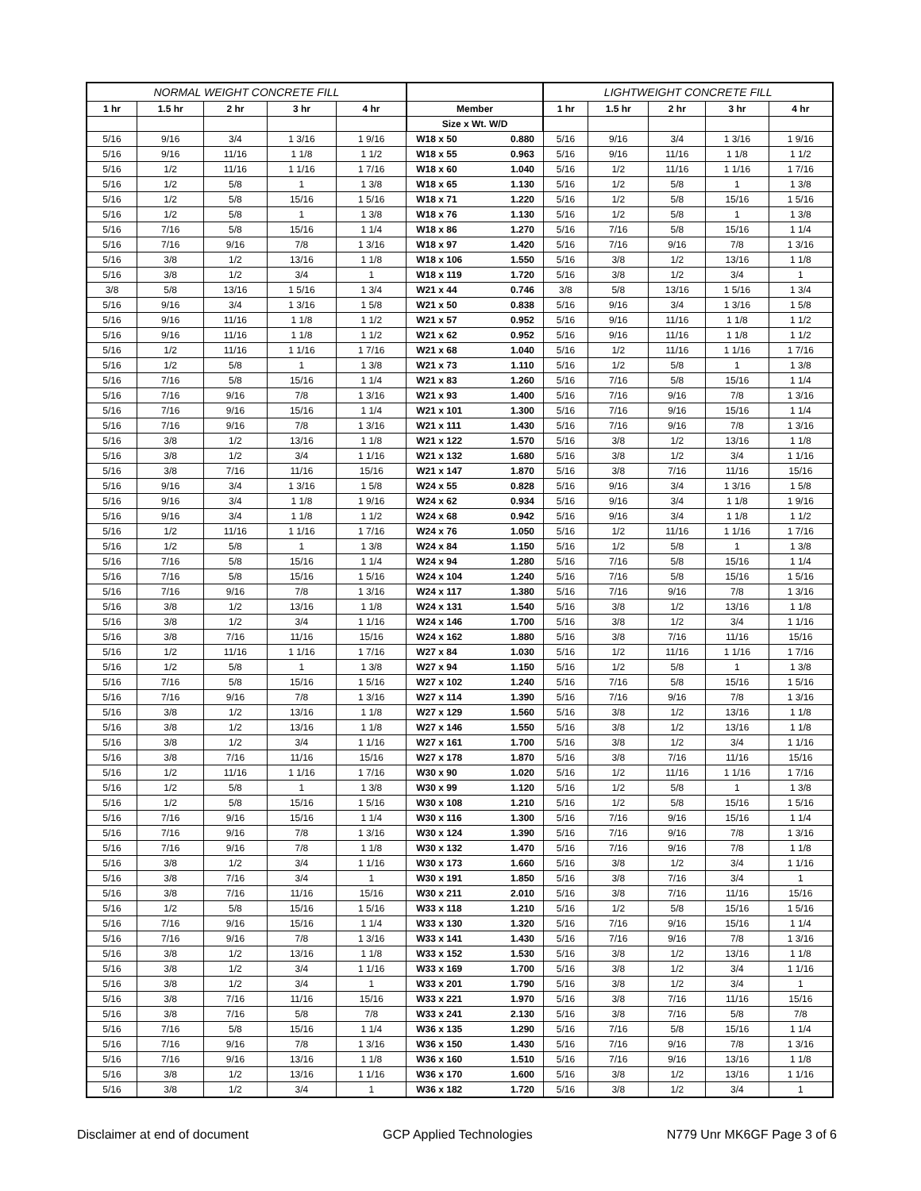| NORMAL WEIGHT CONCRETE FILL | | | | | | | LIGHTWEIGHT CONCRETE FILL | | | | |
| --- | --- | --- | --- | --- | --- | --- | --- | --- | --- | --- | --- |
| 1 hr | 1.5 hr | 2 hr | 3 hr | 4 hr | Member | | 1 hr | 1.5 hr | 2 hr | 3 hr | 4 hr |
| | | | | | Size x Wt. W/D | | | | | | |
| 5/16 | 9/16 | 3/4 | 1 3/16 | 1 9/16 | W18 x 50 | 0.880 | 5/16 | 9/16 | 3/4 | 1 3/16 | 1 9/16 |
| 5/16 | 9/16 | 11/16 | 1 1/8 | 1 1/2 | W18 x 55 | 0.963 | 5/16 | 9/16 | 11/16 | 1 1/8 | 1 1/2 |
| 5/16 | 1/2 | 11/16 | 1 1/16 | 1 7/16 | W18 x 60 | 1.040 | 5/16 | 1/2 | 11/16 | 1 1/16 | 1 7/16 |
| 5/16 | 1/2 | 5/8 | 1 | 1 3/8 | W18 x 65 | 1.130 | 5/16 | 1/2 | 5/8 | 1 | 1 3/8 |
| 5/16 | 1/2 | 5/8 | 15/16 | 1 5/16 | W18 x 71 | 1.220 | 5/16 | 1/2 | 5/8 | 15/16 | 1 5/16 |
| 5/16 | 1/2 | 5/8 | 1 | 1 3/8 | W18 x 76 | 1.130 | 5/16 | 1/2 | 5/8 | 1 | 1 3/8 |
| 5/16 | 7/16 | 5/8 | 15/16 | 1 1/4 | W18 x 86 | 1.270 | 5/16 | 7/16 | 5/8 | 15/16 | 1 1/4 |
| 5/16 | 7/16 | 9/16 | 7/8 | 1 3/16 | W18 x 97 | 1.420 | 5/16 | 7/16 | 9/16 | 7/8 | 1 3/16 |
| 5/16 | 3/8 | 1/2 | 13/16 | 1 1/8 | W18 x 106 | 1.550 | 5/16 | 3/8 | 1/2 | 13/16 | 1 1/8 |
| 5/16 | 3/8 | 1/2 | 3/4 | 1 | W18 x 119 | 1.720 | 5/16 | 3/8 | 1/2 | 3/4 | 1 |
| 3/8 | 5/8 | 13/16 | 1 5/16 | 1 3/4 | W21 x 44 | 0.746 | 3/8 | 5/8 | 13/16 | 1 5/16 | 1 3/4 |
| 5/16 | 9/16 | 3/4 | 1 3/16 | 1 5/8 | W21 x 50 | 0.838 | 5/16 | 9/16 | 3/4 | 1 3/16 | 1 5/8 |
| 5/16 | 9/16 | 11/16 | 1 1/8 | 1 1/2 | W21 x 57 | 0.952 | 5/16 | 9/16 | 11/16 | 1 1/8 | 1 1/2 |
| 5/16 | 9/16 | 11/16 | 1 1/8 | 1 1/2 | W21 x 62 | 0.952 | 5/16 | 9/16 | 11/16 | 1 1/8 | 1 1/2 |
| 5/16 | 1/2 | 11/16 | 1 1/16 | 1 7/16 | W21 x 68 | 1.040 | 5/16 | 1/2 | 11/16 | 1 1/16 | 1 7/16 |
| 5/16 | 1/2 | 5/8 | 1 | 1 3/8 | W21 x 73 | 1.110 | 5/16 | 1/2 | 5/8 | 1 | 1 3/8 |
| 5/16 | 7/16 | 5/8 | 15/16 | 1 1/4 | W21 x 83 | 1.260 | 5/16 | 7/16 | 5/8 | 15/16 | 1 1/4 |
| 5/16 | 7/16 | 9/16 | 7/8 | 1 3/16 | W21 x 93 | 1.400 | 5/16 | 7/16 | 9/16 | 7/8 | 1 3/16 |
| 5/16 | 7/16 | 9/16 | 15/16 | 1 1/4 | W21 x 101 | 1.300 | 5/16 | 7/16 | 9/16 | 15/16 | 1 1/4 |
| 5/16 | 7/16 | 9/16 | 7/8 | 1 3/16 | W21 x 111 | 1.430 | 5/16 | 7/16 | 9/16 | 7/8 | 1 3/16 |
| 5/16 | 3/8 | 1/2 | 13/16 | 1 1/8 | W21 x 122 | 1.570 | 5/16 | 3/8 | 1/2 | 13/16 | 1 1/8 |
| 5/16 | 3/8 | 1/2 | 3/4 | 1 1/16 | W21 x 132 | 1.680 | 5/16 | 3/8 | 1/2 | 3/4 | 1 1/16 |
| 5/16 | 3/8 | 7/16 | 11/16 | 15/16 | W21 x 147 | 1.870 | 5/16 | 3/8 | 7/16 | 11/16 | 15/16 |
| 5/16 | 9/16 | 3/4 | 1 3/16 | 1 5/8 | W24 x 55 | 0.828 | 5/16 | 9/16 | 3/4 | 1 3/16 | 1 5/8 |
| 5/16 | 9/16 | 3/4 | 1 1/8 | 1 9/16 | W24 x 62 | 0.934 | 5/16 | 9/16 | 3/4 | 1 1/8 | 1 9/16 |
| 5/16 | 9/16 | 3/4 | 1 1/8 | 1 1/2 | W24 x 68 | 0.942 | 5/16 | 9/16 | 3/4 | 1 1/8 | 1 1/2 |
| 5/16 | 1/2 | 11/16 | 1 1/16 | 1 7/16 | W24 x 76 | 1.050 | 5/16 | 1/2 | 11/16 | 1 1/16 | 1 7/16 |
| 5/16 | 1/2 | 5/8 | 1 | 1 3/8 | W24 x 84 | 1.150 | 5/16 | 1/2 | 5/8 | 1 | 1 3/8 |
| 5/16 | 7/16 | 5/8 | 15/16 | 1 1/4 | W24 x 94 | 1.280 | 5/16 | 7/16 | 5/8 | 15/16 | 1 1/4 |
| 5/16 | 7/16 | 5/8 | 15/16 | 1 5/16 | W24 x 104 | 1.240 | 5/16 | 7/16 | 5/8 | 15/16 | 1 5/16 |
| 5/16 | 7/16 | 9/16 | 7/8 | 1 3/16 | W24 x 117 | 1.380 | 5/16 | 7/16 | 9/16 | 7/8 | 1 3/16 |
| 5/16 | 3/8 | 1/2 | 13/16 | 1 1/8 | W24 x 131 | 1.540 | 5/16 | 3/8 | 1/2 | 13/16 | 1 1/8 |
| 5/16 | 3/8 | 1/2 | 3/4 | 1 1/16 | W24 x 146 | 1.700 | 5/16 | 3/8 | 1/2 | 3/4 | 1 1/16 |
| 5/16 | 3/8 | 7/16 | 11/16 | 15/16 | W24 x 162 | 1.880 | 5/16 | 3/8 | 7/16 | 11/16 | 15/16 |
| 5/16 | 1/2 | 11/16 | 1 1/16 | 1 7/16 | W27 x 84 | 1.030 | 5/16 | 1/2 | 11/16 | 1 1/16 | 1 7/16 |
| 5/16 | 1/2 | 5/8 | 1 | 1 3/8 | W27 x 94 | 1.150 | 5/16 | 1/2 | 5/8 | 1 | 1 3/8 |
| 5/16 | 7/16 | 5/8 | 15/16 | 1 5/16 | W27 x 102 | 1.240 | 5/16 | 7/16 | 5/8 | 15/16 | 1 5/16 |
| 5/16 | 7/16 | 9/16 | 7/8 | 1 3/16 | W27 x 114 | 1.390 | 5/16 | 7/16 | 9/16 | 7/8 | 1 3/16 |
| 5/16 | 3/8 | 1/2 | 13/16 | 1 1/8 | W27 x 129 | 1.560 | 5/16 | 3/8 | 1/2 | 13/16 | 1 1/8 |
| 5/16 | 3/8 | 1/2 | 13/16 | 1 1/8 | W27 x 146 | 1.550 | 5/16 | 3/8 | 1/2 | 13/16 | 1 1/8 |
| 5/16 | 3/8 | 1/2 | 3/4 | 1 1/16 | W27 x 161 | 1.700 | 5/16 | 3/8 | 1/2 | 3/4 | 1 1/16 |
| 5/16 | 3/8 | 7/16 | 11/16 | 15/16 | W27 x 178 | 1.870 | 5/16 | 3/8 | 7/16 | 11/16 | 15/16 |
| 5/16 | 1/2 | 11/16 | 1 1/16 | 1 7/16 | W30 x 90 | 1.020 | 5/16 | 1/2 | 11/16 | 1 1/16 | 1 7/16 |
| 5/16 | 1/2 | 5/8 | 1 | 1 3/8 | W30 x 99 | 1.120 | 5/16 | 1/2 | 5/8 | 1 | 1 3/8 |
| 5/16 | 1/2 | 5/8 | 15/16 | 1 5/16 | W30 x 108 | 1.210 | 5/16 | 1/2 | 5/8 | 15/16 | 1 5/16 |
| 5/16 | 7/16 | 9/16 | 15/16 | 1 1/4 | W30 x 116 | 1.300 | 5/16 | 7/16 | 9/16 | 15/16 | 1 1/4 |
| 5/16 | 7/16 | 9/16 | 7/8 | 1 3/16 | W30 x 124 | 1.390 | 5/16 | 7/16 | 9/16 | 7/8 | 1 3/16 |
| 5/16 | 7/16 | 9/16 | 7/8 | 1 1/8 | W30 x 132 | 1.470 | 5/16 | 7/16 | 9/16 | 7/8 | 1 1/8 |
| 5/16 | 3/8 | 1/2 | 3/4 | 1 1/16 | W30 x 173 | 1.660 | 5/16 | 3/8 | 1/2 | 3/4 | 1 1/16 |
| 5/16 | 3/8 | 7/16 | 3/4 | 1 | W30 x 191 | 1.850 | 5/16 | 3/8 | 7/16 | 3/4 | 1 |
| 5/16 | 3/8 | 7/16 | 11/16 | 15/16 | W30 x 211 | 2.010 | 5/16 | 3/8 | 7/16 | 11/16 | 15/16 |
| 5/16 | 1/2 | 5/8 | 15/16 | 1 5/16 | W33 x 118 | 1.210 | 5/16 | 1/2 | 5/8 | 15/16 | 1 5/16 |
| 5/16 | 7/16 | 9/16 | 15/16 | 1 1/4 | W33 x 130 | 1.320 | 5/16 | 7/16 | 9/16 | 15/16 | 1 1/4 |
| 5/16 | 7/16 | 9/16 | 7/8 | 1 3/16 | W33 x 141 | 1.430 | 5/16 | 7/16 | 9/16 | 7/8 | 1 3/16 |
| 5/16 | 3/8 | 1/2 | 13/16 | 1 1/8 | W33 x 152 | 1.530 | 5/16 | 3/8 | 1/2 | 13/16 | 1 1/8 |
| 5/16 | 3/8 | 1/2 | 3/4 | 1 1/16 | W33 x 169 | 1.700 | 5/16 | 3/8 | 1/2 | 3/4 | 1 1/16 |
| 5/16 | 3/8 | 1/2 | 3/4 | 1 | W33 x 201 | 1.790 | 5/16 | 3/8 | 1/2 | 3/4 | 1 |
| 5/16 | 3/8 | 7/16 | 11/16 | 15/16 | W33 x 221 | 1.970 | 5/16 | 3/8 | 7/16 | 11/16 | 15/16 |
| 5/16 | 3/8 | 7/16 | 5/8 | 7/8 | W33 x 241 | 2.130 | 5/16 | 3/8 | 7/16 | 5/8 | 7/8 |
| 5/16 | 7/16 | 5/8 | 15/16 | 1 1/4 | W36 x 135 | 1.290 | 5/16 | 7/16 | 5/8 | 15/16 | 1 1/4 |
| 5/16 | 7/16 | 9/16 | 7/8 | 1 3/16 | W36 x 150 | 1.430 | 5/16 | 7/16 | 9/16 | 7/8 | 1 3/16 |
| 5/16 | 7/16 | 9/16 | 13/16 | 1 1/8 | W36 x 160 | 1.510 | 5/16 | 7/16 | 9/16 | 13/16 | 1 1/8 |
| 5/16 | 3/8 | 1/2 | 13/16 | 1 1/16 | W36 x 170 | 1.600 | 5/16 | 3/8 | 1/2 | 13/16 | 1 1/16 |
| 5/16 | 3/8 | 1/2 | 3/4 | 1 | W36 x 182 | 1.720 | 5/16 | 3/8 | 1/2 | 3/4 | 1 |
Disclaimer at end of document GCP Applied Technologies N779 Unr MK6GF Page 3 of 6